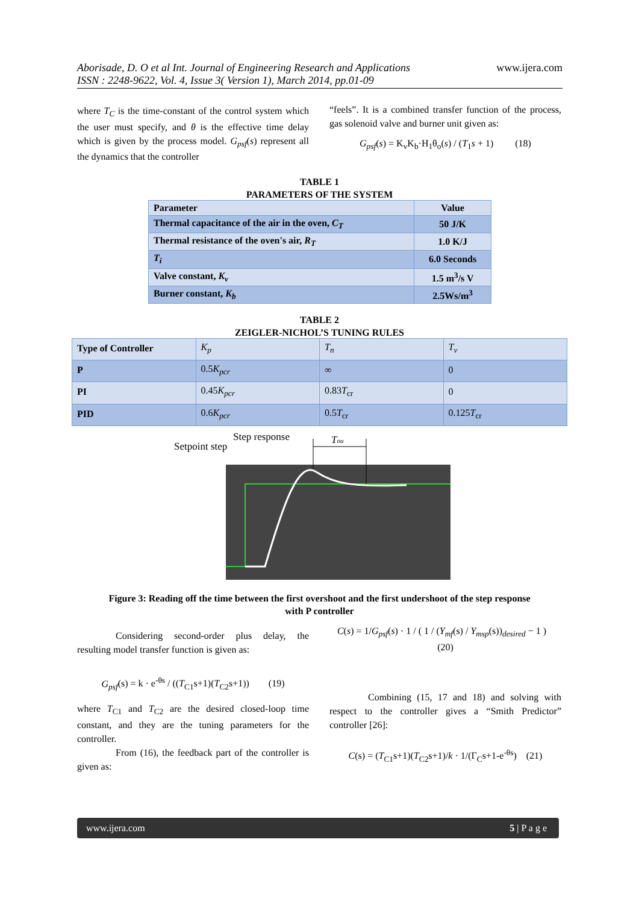www.ijera.com Aborisade, D. O et al Int. Journal of Engineering Research and Applications
ISSN : 2248-9622, Vol. 4, Issue 3( Version 1), March 2014, pp.01-09
where T<sub>C</sub> is the time-constant of the control system which the user must specify, and θ is the effective time delay which is given by the process model. G<sub>psf</sub>(s) represent all the dynamics that the controller
“feels”. It is a combined transfer function of the process, gas solenoid valve and burner unit given as:
G<sub>psf</sub>(s) = K<sub>v</sub>K<sub>b</sub>·H<sub>1</sub>θ<sub>o</sub>(s) / (T<sub>1</sub>s + 1) (18)
TABLE 1
PARAMETERS OF THE SYSTEM
| Parameter | Value |
| Thermal capacitance of the air in the oven, C<sub>T</sub> | 50 J/K |
| Thermal resistance of the oven's air, R<sub>T</sub> | 1.0 K/J |
| T<sub>i</sub> | 6.0 Seconds |
| Valve constant, K<sub>v</sub> | 1.5 m<sup>3</sup>/s V |
| Burner constant, K<sub>b</sub> | 2.5Ws/m<sup>3</sup> |
TABLE 2
ZEIGLER-NICHOL’S TUNING RULES
| Type of Controller | K<sub>p</sub> | T<sub>n</sub> | T<sub>v</sub> |
| P | 0.5 K<sub>pcr</sub> | ∞ | 0 |
| PI | 0.45 K<sub>pcr</sub> | 0.83 T<sub>cr</sub> | 0 |
| PID | 0.6 K<sub>pcr</sub> | 0.5 T<sub>cr</sub> | 0.125 T<sub>cr</sub> |
Step response
Setpoint step
Tou
Figure 3: Reading off the time between the first overshoot and the first undershoot of the step response
with P controller
Considering second-order plus delay, the resulting model transfer function is given as:
G<sub>psf</sub>(s) = k · e<sup>-θs</sup> / ((T<sub>C1</sub>s+1)(T<sub>C2</sub>s+1)) (19)
where T<sub>C1</sub> and T<sub>C2</sub> are the desired closed-loop time constant, and they are the tuning parameters for the controller.
From (16), the feedback part of the controller is given as:
C(s) = 1/G<sub>psf</sub>(s) · 1 / ( 1 / (Y<sub>mf</sub>(s) / Y<sub>msp</sub>(s))<sub>desired</sub> − 1 ) (20)
Combining (15, 17 and 18) and solving with respect to the controller gives a “Smith Predictor” controller [26]:
C(s) = (T<sub>C1</sub>s+1)(T<sub>C2</sub>s+1)/k · 1/(Γ<sub>C</sub>s+1-e<sup>-θs</sup>) (21)
www.ijera.com 5 | P a g e